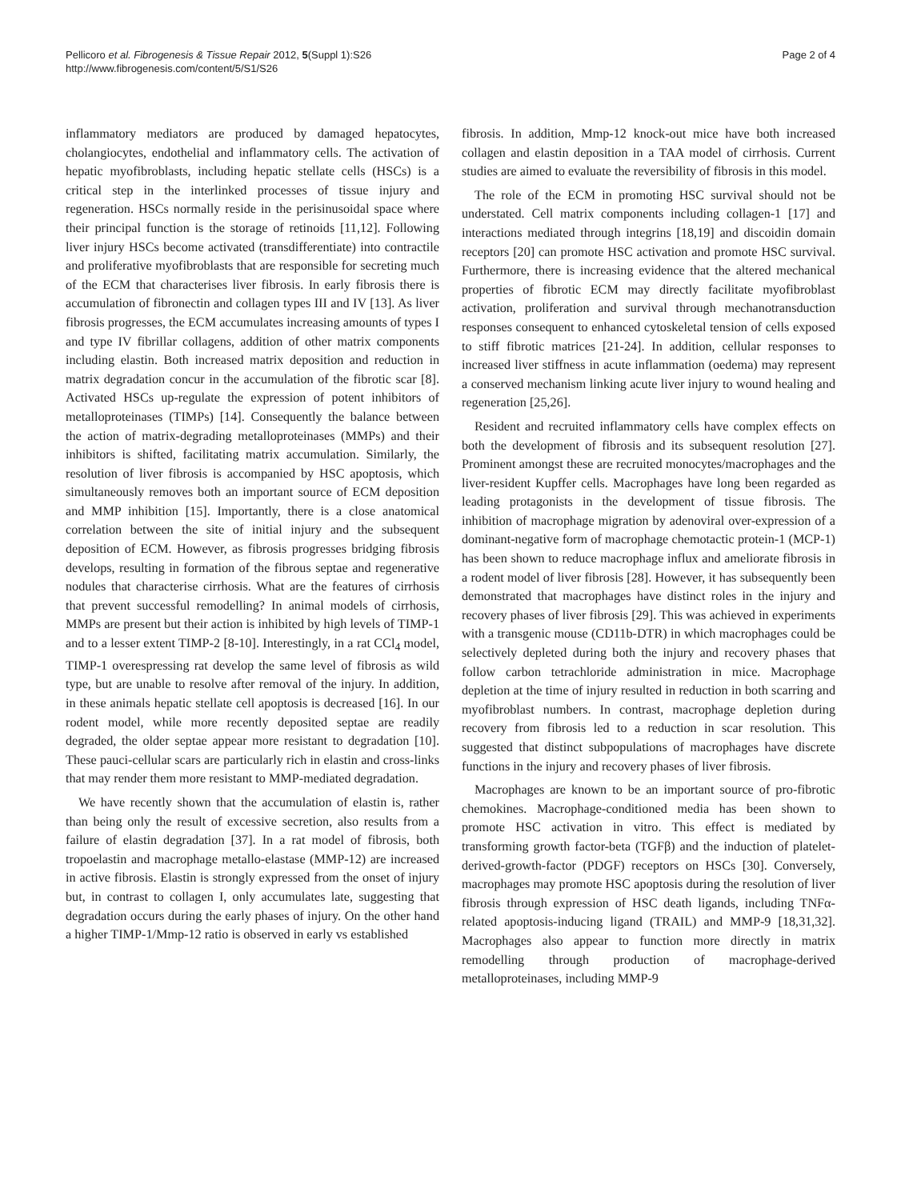Pellicoro et al. Fibrogenesis & Tissue Repair 2012, 5(Suppl 1):S26
http://www.fibrogenesis.com/content/5/S1/S26
Page 2 of 4
inflammatory mediators are produced by damaged hepatocytes, cholangiocytes, endothelial and inflammatory cells. The activation of hepatic myofibroblasts, including hepatic stellate cells (HSCs) is a critical step in the interlinked processes of tissue injury and regeneration. HSCs normally reside in the perisinusoidal space where their principal function is the storage of retinoids [11,12]. Following liver injury HSCs become activated (transdifferentiate) into contractile and proliferative myofibroblasts that are responsible for secreting much of the ECM that characterises liver fibrosis. In early fibrosis there is accumulation of fibronectin and collagen types III and IV [13]. As liver fibrosis progresses, the ECM accumulates increasing amounts of types I and type IV fibrillar collagens, addition of other matrix components including elastin. Both increased matrix deposition and reduction in matrix degradation concur in the accumulation of the fibrotic scar [8]. Activated HSCs up-regulate the expression of potent inhibitors of metalloproteinases (TIMPs) [14]. Consequently the balance between the action of matrix-degrading metalloproteinases (MMPs) and their inhibitors is shifted, facilitating matrix accumulation. Similarly, the resolution of liver fibrosis is accompanied by HSC apoptosis, which simultaneously removes both an important source of ECM deposition and MMP inhibition [15]. Importantly, there is a close anatomical correlation between the site of initial injury and the subsequent deposition of ECM. However, as fibrosis progresses bridging fibrosis develops, resulting in formation of the fibrous septae and regenerative nodules that characterise cirrhosis. What are the features of cirrhosis that prevent successful remodelling? In animal models of cirrhosis, MMPs are present but their action is inhibited by high levels of TIMP-1 and to a lesser extent TIMP-2 [8-10]. Interestingly, in a rat CCl<sub>4</sub> model, TIMP-1 overespressing rat develop the same level of fibrosis as wild type, but are unable to resolve after removal of the injury. In addition, in these animals hepatic stellate cell apoptosis is decreased [16]. In our rodent model, while more recently deposited septae are readily degraded, the older septae appear more resistant to degradation [10]. These pauci-cellular scars are particularly rich in elastin and cross-links that may render them more resistant to MMP-mediated degradation.
We have recently shown that the accumulation of elastin is, rather than being only the result of excessive secretion, also results from a failure of elastin degradation [37]. In a rat model of fibrosis, both tropoelastin and macrophage metallo-elastase (MMP-12) are increased in active fibrosis. Elastin is strongly expressed from the onset of injury but, in contrast to collagen I, only accumulates late, suggesting that degradation occurs during the early phases of injury. On the other hand a higher TIMP-1/Mmp-12 ratio is observed in early vs established
fibrosis. In addition, Mmp-12 knock-out mice have both increased collagen and elastin deposition in a TAA model of cirrhosis. Current studies are aimed to evaluate the reversibility of fibrosis in this model.
The role of the ECM in promoting HSC survival should not be understated. Cell matrix components including collagen-1 [17] and interactions mediated through integrins [18,19] and discoidin domain receptors [20] can promote HSC activation and promote HSC survival. Furthermore, there is increasing evidence that the altered mechanical properties of fibrotic ECM may directly facilitate myofibroblast activation, proliferation and survival through mechanotransduction responses consequent to enhanced cytoskeletal tension of cells exposed to stiff fibrotic matrices [21-24]. In addition, cellular responses to increased liver stiffness in acute inflammation (oedema) may represent a conserved mechanism linking acute liver injury to wound healing and regeneration [25,26].
Resident and recruited inflammatory cells have complex effects on both the development of fibrosis and its subsequent resolution [27]. Prominent amongst these are recruited monocytes/macrophages and the liver-resident Kupffer cells. Macrophages have long been regarded as leading protagonists in the development of tissue fibrosis. The inhibition of macrophage migration by adenoviral over-expression of a dominant-negative form of macrophage chemotactic protein-1 (MCP-1) has been shown to reduce macrophage influx and ameliorate fibrosis in a rodent model of liver fibrosis [28]. However, it has subsequently been demonstrated that macrophages have distinct roles in the injury and recovery phases of liver fibrosis [29]. This was achieved in experiments with a transgenic mouse (CD11b-DTR) in which macrophages could be selectively depleted during both the injury and recovery phases that follow carbon tetrachloride administration in mice. Macrophage depletion at the time of injury resulted in reduction in both scarring and myofibroblast numbers. In contrast, macrophage depletion during recovery from fibrosis led to a reduction in scar resolution. This suggested that distinct subpopulations of macrophages have discrete functions in the injury and recovery phases of liver fibrosis.
Macrophages are known to be an important source of pro-fibrotic chemokines. Macrophage-conditioned media has been shown to promote HSC activation in vitro. This effect is mediated by transforming growth factor-beta (TGFβ) and the induction of platelet-derived-growth-factor (PDGF) receptors on HSCs [30]. Conversely, macrophages may promote HSC apoptosis during the resolution of liver fibrosis through expression of HSC death ligands, including TNFα-related apoptosis-inducing ligand (TRAIL) and MMP-9 [18,31,32]. Macrophages also appear to function more directly in matrix remodelling through production of macrophage-derived metalloproteinases, including MMP-9